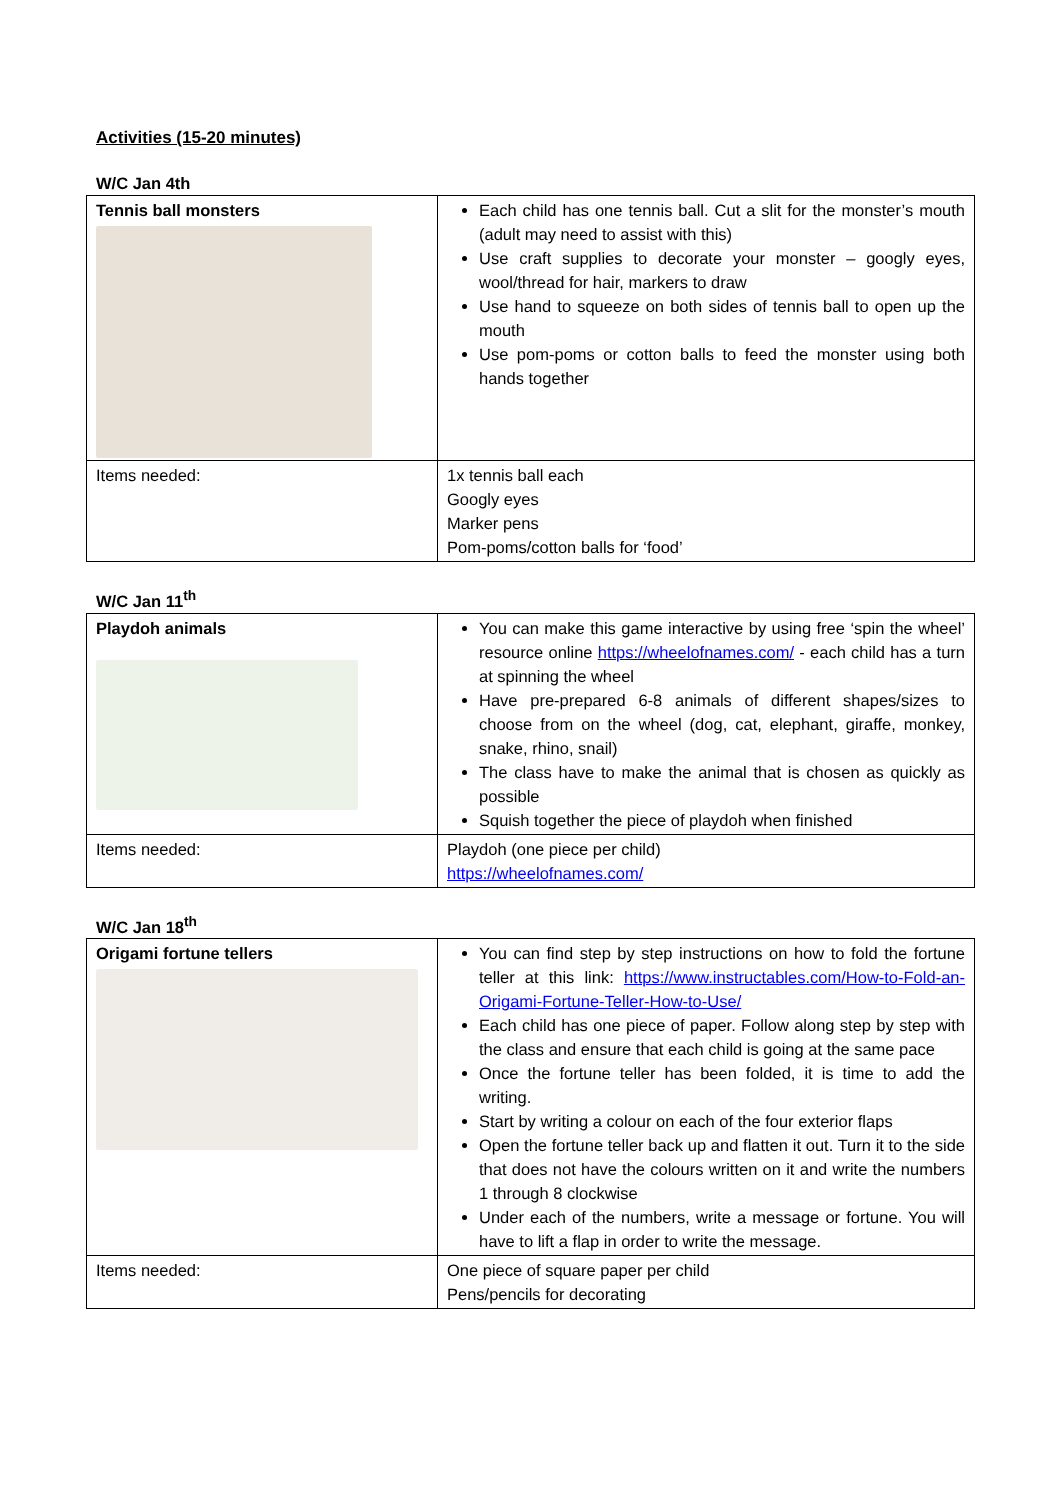Activities (15-20 minutes)
W/C Jan 4th
| Tennis ball monsters | Each child has one tennis ball. Cut a slit for the monster’s mouth (adult may need to assist with this) Use craft supplies to decorate your monster – googly eyes, wool/thread for hair, markers to draw Use hand to squeeze on both sides of tennis ball to open up the mouth Use pom-poms or cotton balls to feed the monster using both hands together |
| Items needed: | 1x tennis ball each Googly eyes Marker pens Pom-poms/cotton balls for ‘food’ |
W/C Jan 11<sup>th</sup>
| Playdoh animals | You can make this game interactive by using free ‘spin the wheel’ resource online https://wheelofnames.com/ - each child has a turn at spinning the wheel Have pre-prepared 6-8 animals of different shapes/sizes to choose from on the wheel (dog, cat, elephant, giraffe, monkey, snake, rhino, snail) The class have to make the animal that is chosen as quickly as possible Squish together the piece of playdoh when finished |
| Items needed: | Playdoh (one piece per child) https://wheelofnames.com/ |
W/C Jan 18<sup>th</sup>
| Origami fortune tellers | You can find step by step instructions on how to fold the fortune teller at this link: https://www.instructables.com/How-to-Fold-an-Origami-Fortune-Teller-How-to-Use/ Each child has one piece of paper. Follow along step by step with the class and ensure that each child is going at the same pace Once the fortune teller has been folded, it is time to add the writing. Start by writing a colour on each of the four exterior flaps Open the fortune teller back up and flatten it out. Turn it to the side that does not have the colours written on it and write the numbers 1 through 8 clockwise Under each of the numbers, write a message or fortune. You will have to lift a flap in order to write the message. |
| Items needed: | One piece of square paper per child Pens/pencils for decorating |